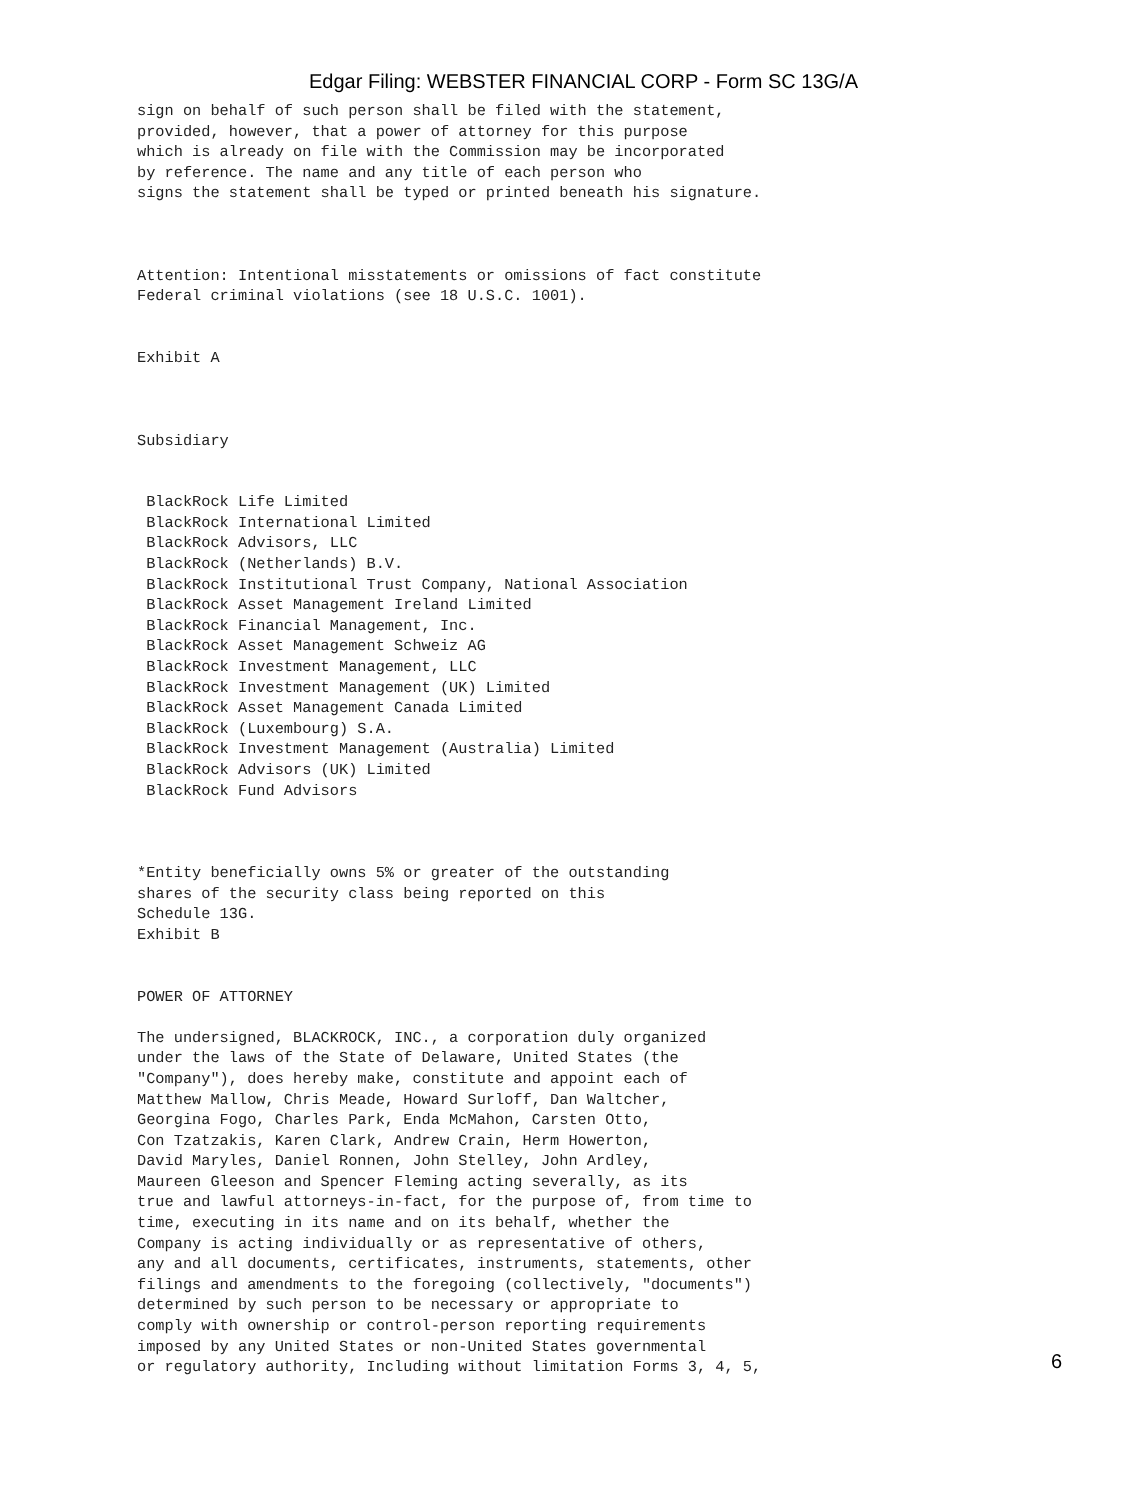Edgar Filing: WEBSTER FINANCIAL CORP - Form SC 13G/A
sign on behalf of such person shall be filed with the statement,
provided, however, that a power of attorney for this purpose
which is already on file with the Commission may be incorporated
by reference. The name and any title of each person who
signs the statement shall be typed or printed beneath his signature.



Attention: Intentional misstatements or omissions of fact constitute
Federal criminal violations (see 18 U.S.C. 1001).


Exhibit A



Subsidiary


 BlackRock Life Limited
 BlackRock International Limited
 BlackRock Advisors, LLC
 BlackRock (Netherlands) B.V.
 BlackRock Institutional Trust Company, National Association
 BlackRock Asset Management Ireland Limited
 BlackRock Financial Management, Inc.
 BlackRock Asset Management Schweiz AG
 BlackRock Investment Management, LLC
 BlackRock Investment Management (UK) Limited
 BlackRock Asset Management Canada Limited
 BlackRock (Luxembourg) S.A.
 BlackRock Investment Management (Australia) Limited
 BlackRock Advisors (UK) Limited
 BlackRock Fund Advisors



*Entity beneficially owns 5% or greater of the outstanding
shares of the security class being reported on this
Schedule 13G.
Exhibit B


POWER OF ATTORNEY

The undersigned, BLACKROCK, INC., a corporation duly organized
under the laws of the State of Delaware, United States (the
"Company"), does hereby make, constitute and appoint each of
Matthew Mallow, Chris Meade, Howard Surloff, Dan Waltcher,
Georgina Fogo, Charles Park, Enda McMahon, Carsten Otto,
Con Tzatzakis, Karen Clark, Andrew Crain, Herm Howerton,
David Maryles, Daniel Ronnen, John Stelley, John Ardley,
Maureen Gleeson and Spencer Fleming acting severally, as its
true and lawful attorneys-in-fact, for the purpose of, from time to
time, executing in its name and on its behalf, whether the
Company is acting individually or as representative of others,
any and all documents, certificates, instruments, statements, other
filings and amendments to the foregoing (collectively, "documents")
determined by such person to be necessary or appropriate to
comply with ownership or control-person reporting requirements
imposed by any United States or non-United States governmental
or regulatory authority, Including without limitation Forms 3, 4, 5,
6